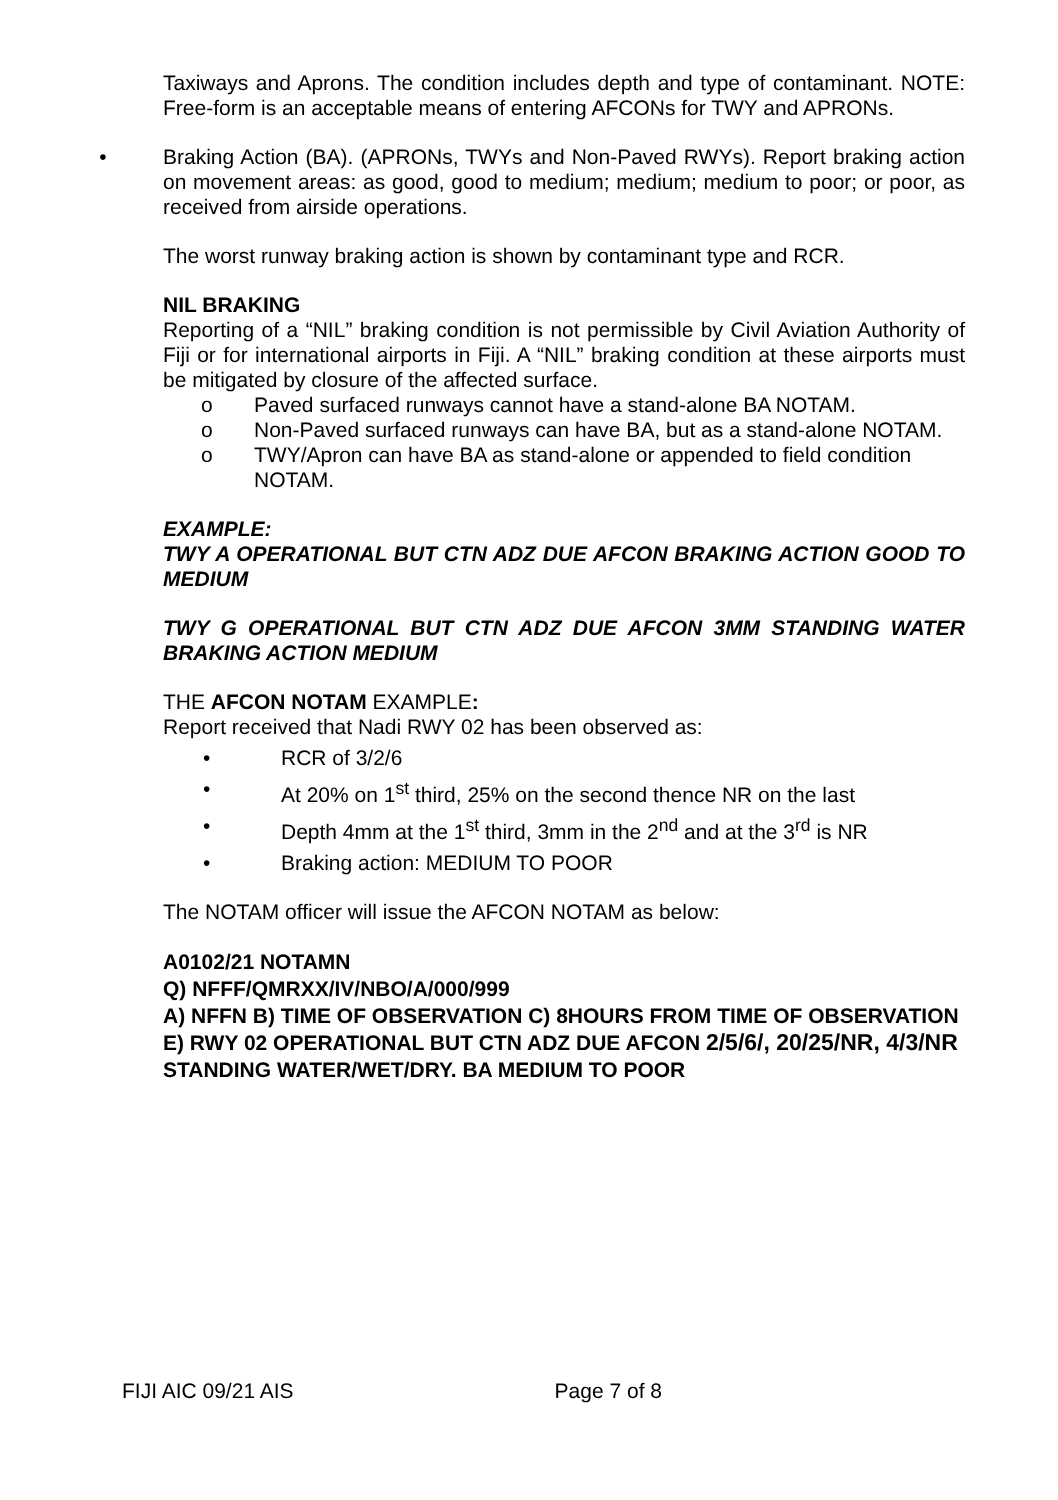Taxiways and Aprons. The condition includes depth and type of contaminant. NOTE: Free-form is an acceptable means of entering AFCONs for TWY and APRONs.
• Braking Action (BA). (APRONs, TWYs and Non-Paved RWYs). Report braking action on movement areas: as good, good to medium; medium; medium to poor; or poor, as received from airside operations.
The worst runway braking action is shown by contaminant type and RCR.
NIL BRAKING
Reporting of a “NIL” braking condition is not permissible by Civil Aviation Authority of Fiji or for international airports in Fiji. A “NIL” braking condition at these airports must be mitigated by closure of the affected surface.
o Paved surfaced runways cannot have a stand-alone BA NOTAM.
o Non-Paved surfaced runways can have BA, but as a stand-alone NOTAM.
o TWY/Apron can have BA as stand-alone or appended to field condition NOTAM.
EXAMPLE:
TWY A OPERATIONAL BUT CTN ADZ DUE AFCON BRAKING ACTION GOOD TO MEDIUM
TWY G OPERATIONAL BUT CTN ADZ DUE AFCON 3MM STANDING WATER BRAKING ACTION MEDIUM
THE AFCON NOTAM EXAMPLE:
Report received that Nadi RWY 02 has been observed as:
• RCR of 3/2/6
• At 20% on 1<sup>st</sup> third, 25% on the second thence NR on the last
• Depth 4mm at the 1<sup>st</sup> third, 3mm in the 2<sup>nd</sup> and at the 3<sup>rd</sup> is NR
• Braking action: MEDIUM TO POOR
The NOTAM officer will issue the AFCON NOTAM as below:
A0102/21 NOTAMN
Q) NFFF/QMRXX/IV/NBO/A/000/999
A) NFFN B) TIME OF OBSERVATION C) 8HOURS FROM TIME OF OBSERVATION
E) RWY 02 OPERATIONAL BUT CTN ADZ DUE AFCON 2/5/6/, 20/25/NR, 4/3/NR STANDING WATER/WET/DRY. BA MEDIUM TO POOR
FIJI AIC 09/21 AIS Page 7 of 8